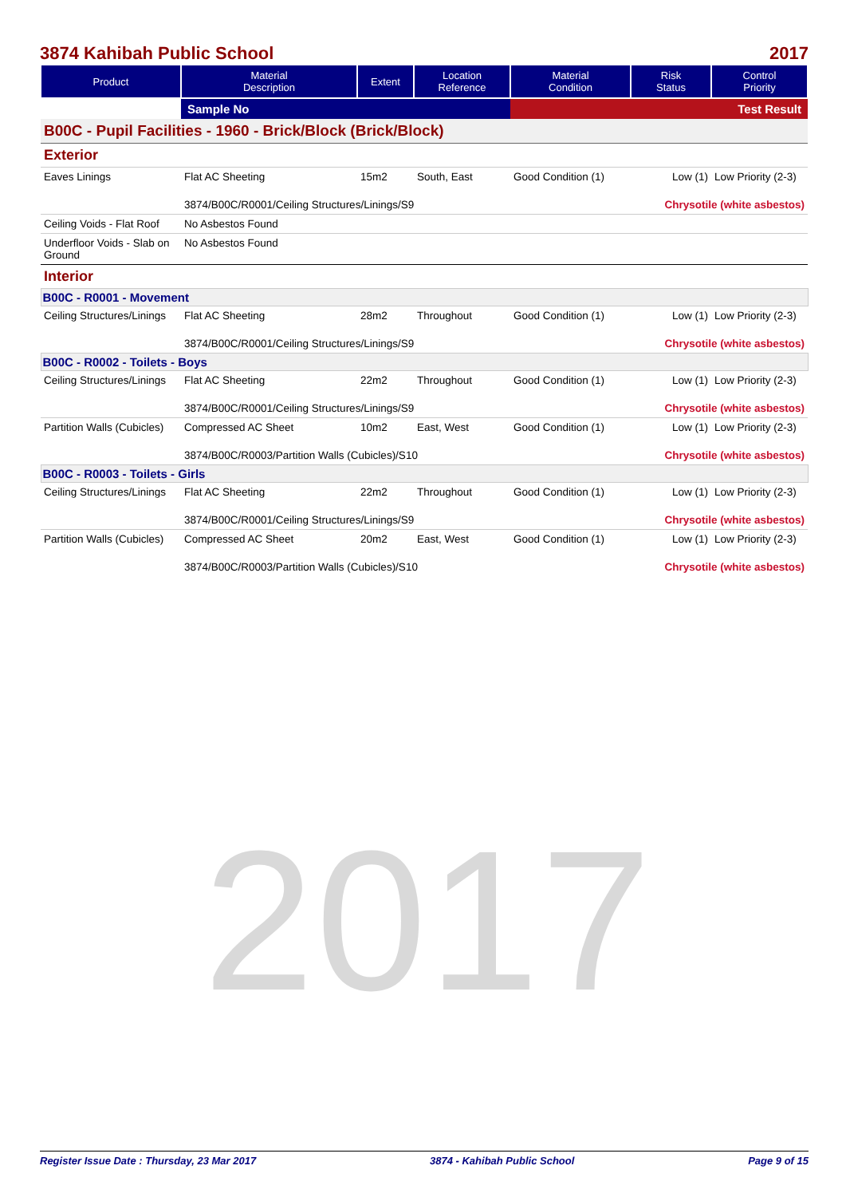2017
3874 Kahibah Public School 2017
| Product | Material Description | Extent | Location Reference | Material Condition | Risk Status | Control Priority |
| --- | --- | --- | --- | --- | --- | --- |
| | Sample No | | | Test Result | | |
| B00C - Pupil Facilities - 1960 - Brick/Block (Brick/Block) | | | | | | |
| Exterior | | | | | | |
| Eaves Linings | Flat AC Sheeting | 15m2 | South, East | Good Condition (1) | Low (1) | Low Priority (2-3) |
| | 3874/B00C/R0001/Ceiling Structures/Linings/S9 | | | | Chrysotile (white asbestos) | |
| Ceiling Voids - Flat Roof | No Asbestos Found | | | | | |
| Underfloor Voids - Slab on Ground | No Asbestos Found | | | | | |
| Interior | | | | | | |
| B00C - R0001 - Movement | | | | | | |
| Ceiling Structures/Linings | Flat AC Sheeting | 28m2 | Throughout | Good Condition (1) | Low (1) | Low Priority (2-3) |
| | 3874/B00C/R0001/Ceiling Structures/Linings/S9 | | | | Chrysotile (white asbestos) | |
| B00C - R0002 - Toilets - Boys | | | | | | |
| Ceiling Structures/Linings | Flat AC Sheeting | 22m2 | Throughout | Good Condition (1) | Low (1) | Low Priority (2-3) |
| | 3874/B00C/R0001/Ceiling Structures/Linings/S9 | | | | Chrysotile (white asbestos) | |
| Partition Walls (Cubicles) | Compressed AC Sheet | 10m2 | East, West | Good Condition (1) | Low (1) | Low Priority (2-3) |
| | 3874/B00C/R0003/Partition Walls (Cubicles)/S10 | | | | Chrysotile (white asbestos) | |
| B00C - R0003 - Toilets - Girls | | | | | | |
| Ceiling Structures/Linings | Flat AC Sheeting | 22m2 | Throughout | Good Condition (1) | Low (1) | Low Priority (2-3) |
| | 3874/B00C/R0001/Ceiling Structures/Linings/S9 | | | | Chrysotile (white asbestos) | |
| Partition Walls (Cubicles) | Compressed AC Sheet | 20m2 | East, West | Good Condition (1) | Low (1) | Low Priority (2-3) |
| | 3874/B00C/R0003/Partition Walls (Cubicles)/S10 | | | | Chrysotile (white asbestos) | |
Register Issue Date : Thursday, 23 Mar 2017 3874 - Kahibah Public School Page 9 of 15